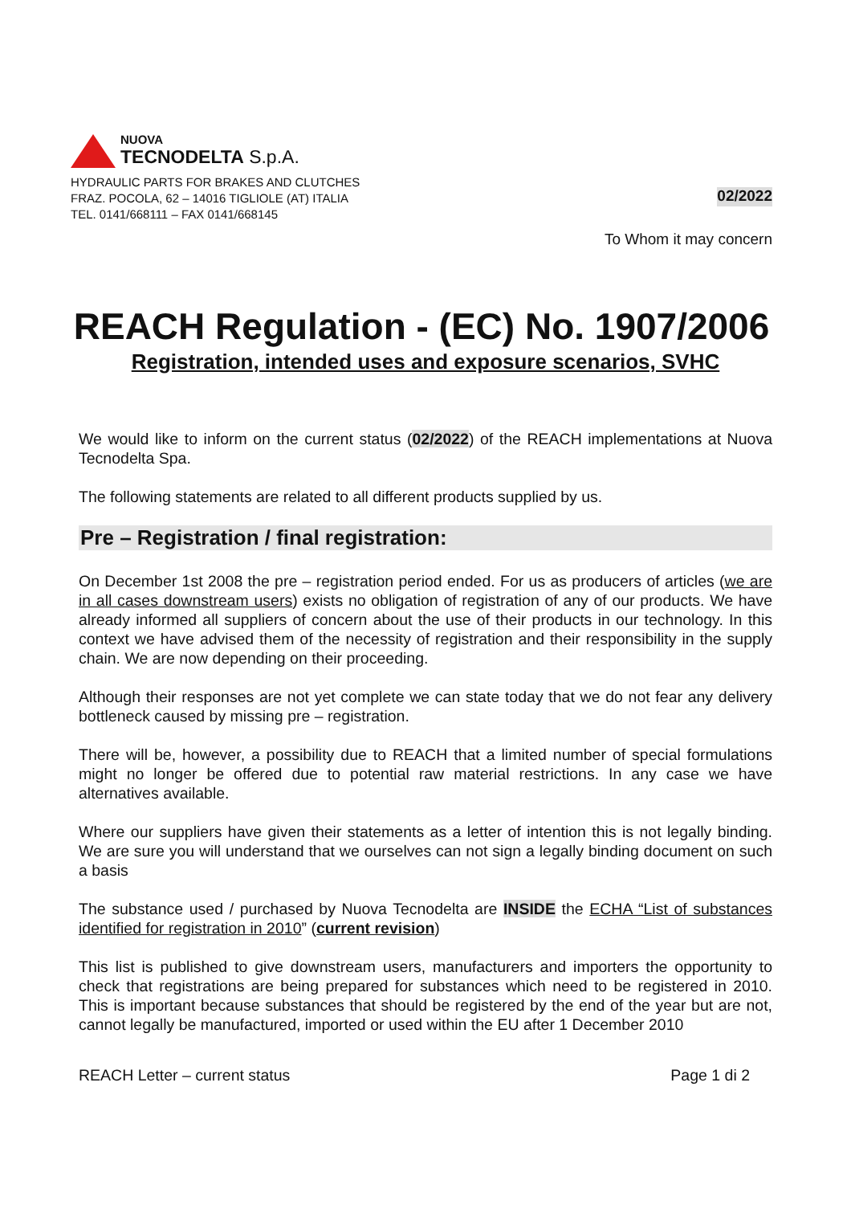NUOVA
TECNODELTA S.p.A.
HYDRAULIC PARTS FOR BRAKES AND CLUTCHES
FRAZ. POCOLA, 62 – 14016 TIGLIOLE (AT) ITALIA
TEL. 0141/668111 – FAX 0141/668145
02/2022
To Whom it may concern
REACH Regulation - (EC) No. 1907/2006
Registration, intended uses and exposure scenarios, SVHC
We would like to inform on the current status (02/2022) of the REACH implementations at Nuova Tecnodelta Spa.
The following statements are related to all different products supplied by us.
Pre – Registration / final registration:
On December 1st 2008 the pre – registration period ended. For us as producers of articles (we are in all cases downstream users) exists no obligation of registration of any of our products. We have already informed all suppliers of concern about the use of their products in our technology. In this context we have advised them of the necessity of registration and their responsibility in the supply chain. We are now depending on their proceeding.
Although their responses are not yet complete we can state today that we do not fear any delivery bottleneck caused by missing pre – registration.
There will be, however, a possibility due to REACH that a limited number of special formulations might no longer be offered due to potential raw material restrictions. In any case we have alternatives available.
Where our suppliers have given their statements as a letter of intention this is not legally binding. We are sure you will understand that we ourselves can not sign a legally binding document on such a basis
The substance used / purchased by Nuova Tecnodelta are INSIDE the ECHA “List of substances identified for registration in 2010” (current revision)
This list is published to give downstream users, manufacturers and importers the opportunity to check that registrations are being prepared for substances which need to be registered in 2010. This is important because substances that should be registered by the end of the year but are not, cannot legally be manufactured, imported or used within the EU after 1 December 2010
REACH Letter – current status Page 1 di 2